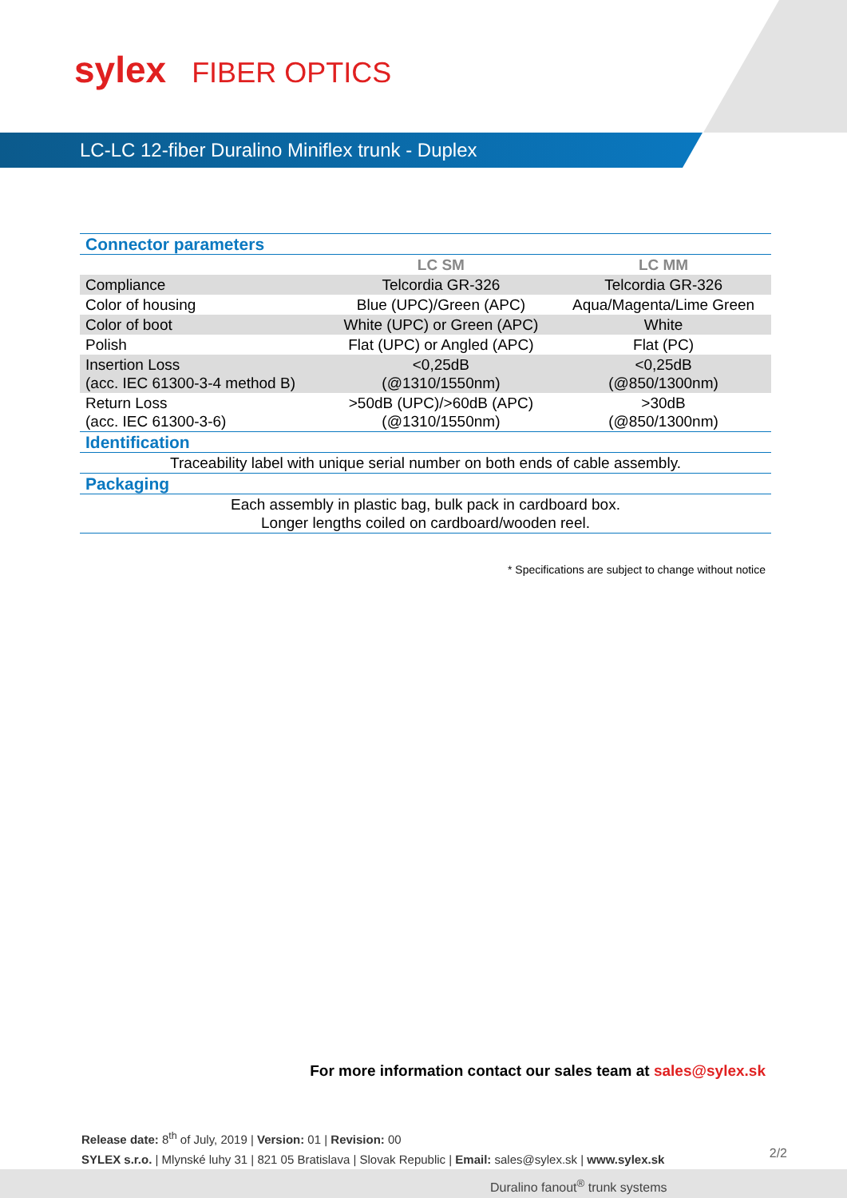sylex FIBER OPTICS
LC-LC 12-fiber Duralino Miniflex trunk - Duplex
| Connector parameters | | |
| | LC SM | LC MM |
| Compliance | Telcordia GR-326 | Telcordia GR-326 |
| Color of housing | Blue (UPC)/Green (APC) | Aqua/Magenta/Lime Green |
| Color of boot | White (UPC) or Green (APC) | White |
| Polish | Flat (UPC) or Angled (APC) | Flat (PC) |
| Insertion Loss (acc. IEC 61300-3-4 method B) | <0,25dB (@1310/1550nm) | <0,25dB (@850/1300nm) |
| Return Loss (acc. IEC 61300-3-6) | >50dB (UPC)/>60dB (APC) (@1310/1550nm) | >30dB (@850/1300nm) |
| Identification | | |
| Traceability label with unique serial number on both ends of cable assembly. | | |
| Packaging | | |
| Each assembly in plastic bag, bulk pack in cardboard box. Longer lengths coiled on cardboard/wooden reel. | | |
* Specifications are subject to change without notice
For more information contact our sales team at sales@sylex.sk
Release date: 8<sup>th</sup> of July, 2019 | Version: 01 | Revision: 00
SYLEX s.r.o. | Mlynské luhy 31 | 821 05 Bratislava | Slovak Republic | Email: sales@sylex.sk | www.sylex.sk
2/2
Duralino fanout<sup>®</sup> trunk systems